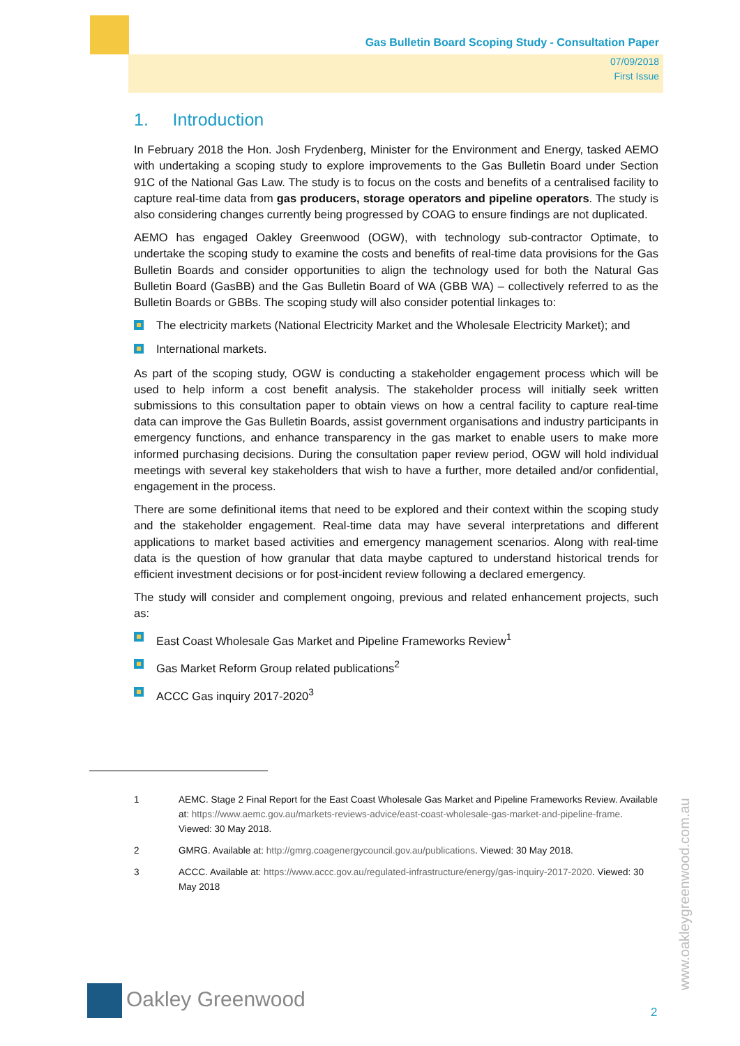Gas Bulletin Board Scoping Study - Consultation Paper
07/09/2018
First Issue
1. Introduction
In February 2018 the Hon. Josh Frydenberg, Minister for the Environment and Energy, tasked AEMO with undertaking a scoping study to explore improvements to the Gas Bulletin Board under Section 91C of the National Gas Law. The study is to focus on the costs and benefits of a centralised facility to capture real-time data from gas producers, storage operators and pipeline operators. The study is also considering changes currently being progressed by COAG to ensure findings are not duplicated.
AEMO has engaged Oakley Greenwood (OGW), with technology sub-contractor Optimate, to undertake the scoping study to examine the costs and benefits of real-time data provisions for the Gas Bulletin Boards and consider opportunities to align the technology used for both the Natural Gas Bulletin Board (GasBB) and the Gas Bulletin Board of WA (GBB WA) – collectively referred to as the Bulletin Boards or GBBs. The scoping study will also consider potential linkages to:
The electricity markets (National Electricity Market and the Wholesale Electricity Market); and
International markets.
As part of the scoping study, OGW is conducting a stakeholder engagement process which will be used to help inform a cost benefit analysis. The stakeholder process will initially seek written submissions to this consultation paper to obtain views on how a central facility to capture real-time data can improve the Gas Bulletin Boards, assist government organisations and industry participants in emergency functions, and enhance transparency in the gas market to enable users to make more informed purchasing decisions. During the consultation paper review period, OGW will hold individual meetings with several key stakeholders that wish to have a further, more detailed and/or confidential, engagement in the process.
There are some definitional items that need to be explored and their context within the scoping study and the stakeholder engagement. Real-time data may have several interpretations and different applications to market based activities and emergency management scenarios. Along with real-time data is the question of how granular that data maybe captured to understand historical trends for efficient investment decisions or for post-incident review following a declared emergency.
The study will consider and complement ongoing, previous and related enhancement projects, such as:
East Coast Wholesale Gas Market and Pipeline Frameworks Review<sup>1</sup>
Gas Market Reform Group related publications<sup>2</sup>
ACCC Gas inquiry 2017-2020<sup>3</sup>
1 AEMC. Stage 2 Final Report for the East Coast Wholesale Gas Market and Pipeline Frameworks Review. Available at: https://www.aemc.gov.au/markets-reviews-advice/east-coast-wholesale-gas-market-and-pipeline-frame. Viewed: 30 May 2018.
2 GMRG. Available at: http://gmrg.coagenergycouncil.gov.au/publications. Viewed: 30 May 2018.
3 ACCC. Available at: https://www.accc.gov.au/regulated-infrastructure/energy/gas-inquiry-2017-2020. Viewed: 30 May 2018
Oakley Greenwood
2
www.oakleygreenwood.com.au